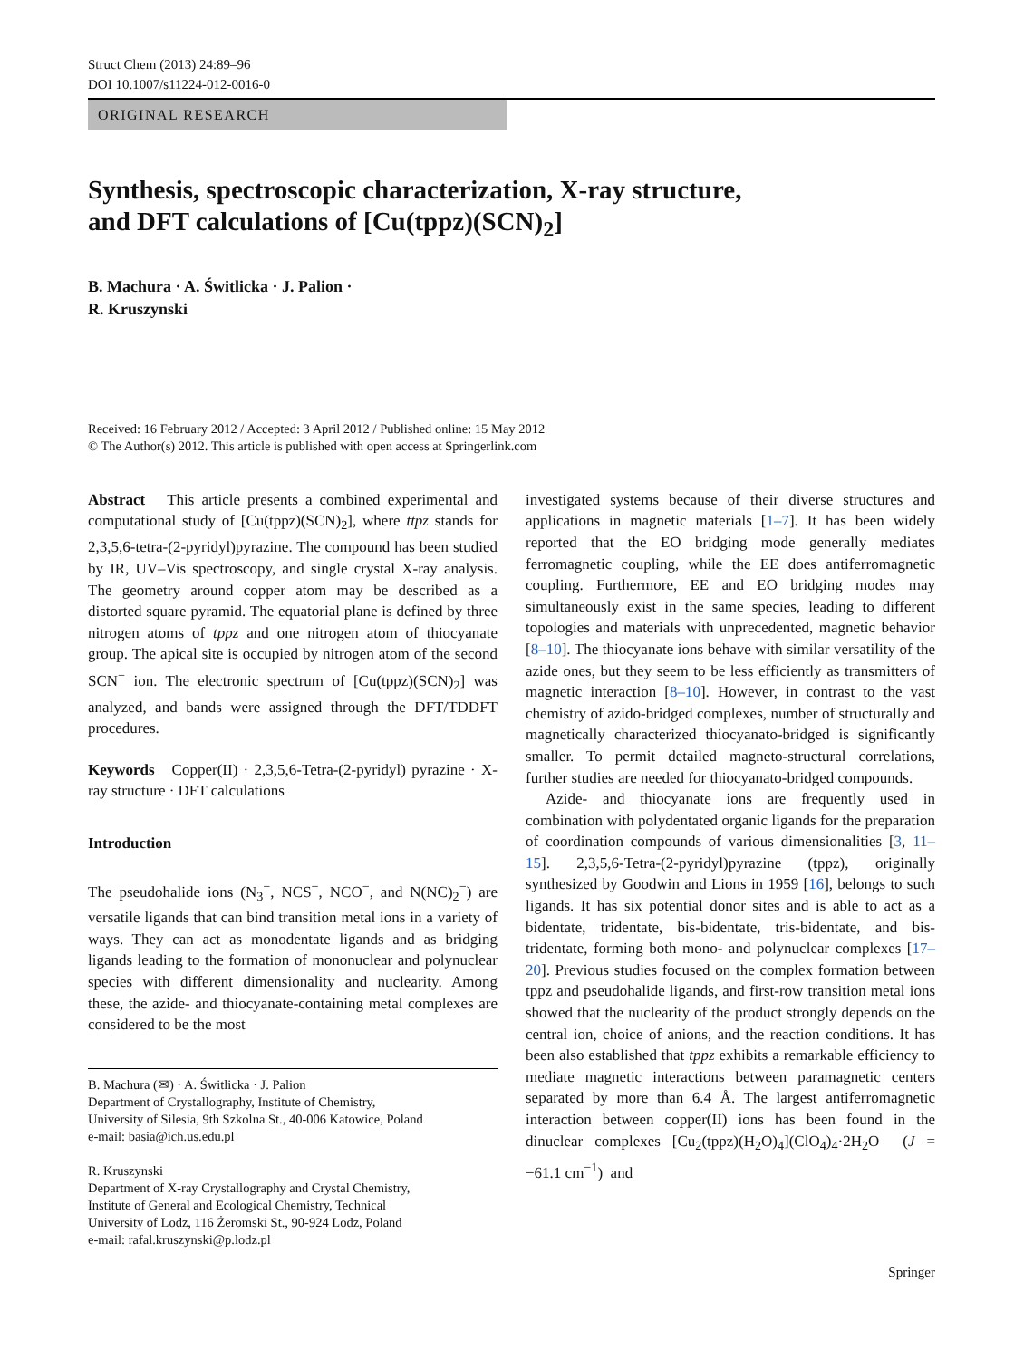Struct Chem (2013) 24:89–96
DOI 10.1007/s11224-012-0016-0
ORIGINAL RESEARCH
Synthesis, spectroscopic characterization, X-ray structure,
and DFT calculations of [Cu(tppz)(SCN)<sub>2</sub>]
B. Machura · A. Świtlicka · J. Palion ·
R. Kruszynski
Received: 16 February 2012 / Accepted: 3 April 2012 / Published online: 15 May 2012
© The Author(s) 2012. This article is published with open access at Springerlink.com
Abstract This article presents a combined experimental and computational study of [Cu(tppz)(SCN)<sub>2</sub>], where ttpz stands for 2,3,5,6-tetra-(2-pyridyl)pyrazine. The compound has been studied by IR, UV–Vis spectroscopy, and single crystal X-ray analysis. The geometry around copper atom may be described as a distorted square pyramid. The equatorial plane is defined by three nitrogen atoms of tppz and one nitrogen atom of thiocyanate group. The apical site is occupied by nitrogen atom of the second SCN<sup>−</sup> ion. The electronic spectrum of [Cu(tppz)(SCN)<sub>2</sub>] was analyzed, and bands were assigned through the DFT/TDDFT procedures.
Keywords Copper(II) · 2,3,5,6-Tetra-(2-pyridyl) pyrazine · X-ray structure · DFT calculations
Introduction
The pseudohalide ions (N<sub>3</sub><sup>−</sup>, NCS<sup>−</sup>, NCO<sup>−</sup>, and N(NC)<sub>2</sub><sup>−</sup>) are versatile ligands that can bind transition metal ions in a variety of ways. They can act as monodentate ligands and as bridging ligands leading to the formation of mononuclear and polynuclear species with different dimensionality and nuclearity. Among these, the azide- and thiocyanate-containing metal complexes are considered to be the most
B. Machura (✉) · A. Świtlicka · J. Palion
Department of Crystallography, Institute of Chemistry,
University of Silesia, 9th Szkolna St., 40-006 Katowice, Poland
e-mail: basia@ich.us.edu.pl
R. Kruszynski
Department of X-ray Crystallography and Crystal Chemistry,
Institute of General and Ecological Chemistry, Technical
University of Lodz, 116 Żeromski St., 90-924 Lodz, Poland
e-mail: rafal.kruszynski@p.lodz.pl
investigated systems because of their diverse structures and applications in magnetic materials [1–7]. It has been widely reported that the EO bridging mode generally mediates ferromagnetic coupling, while the EE does antiferromagnetic coupling. Furthermore, EE and EO bridging modes may simultaneously exist in the same species, leading to different topologies and materials with unprecedented, magnetic behavior [8–10]. The thiocyanate ions behave with similar versatility of the azide ones, but they seem to be less efficiently as transmitters of magnetic interaction [8–10]. However, in contrast to the vast chemistry of azido-bridged complexes, number of structurally and magnetically characterized thiocyanato-bridged is significantly smaller. To permit detailed magneto-structural correlations, further studies are needed for thiocyanato-bridged compounds.
Azide- and thiocyanate ions are frequently used in combination with polydentated organic ligands for the preparation of coordination compounds of various dimensionalities [3, 11–15]. 2,3,5,6-Tetra-(2-pyridyl)pyrazine (tppz), originally synthesized by Goodwin and Lions in 1959 [16], belongs to such ligands. It has six potential donor sites and is able to act as a bidentate, tridentate, bis-bidentate, tris-bidentate, and bis-tridentate, forming both mono- and polynuclear complexes [17–20]. Previous studies focused on the complex formation between tppz and pseudohalide ligands, and first-row transition metal ions showed that the nuclearity of the product strongly depends on the central ion, choice of anions, and the reaction conditions. It has been also established that tppz exhibits a remarkable efficiency to mediate magnetic interactions between paramagnetic centers separated by more than 6.4 Å. The largest antiferromagnetic interaction between copper(II) ions has been found in the dinuclear complexes [Cu<sub>2</sub>(tppz)(H<sub>2</sub>O)<sub>4</sub>](ClO<sub>4</sub>)<sub>4</sub>·2H<sub>2</sub>O (J = −61.1 cm<sup>−1</sup>) and
Springer